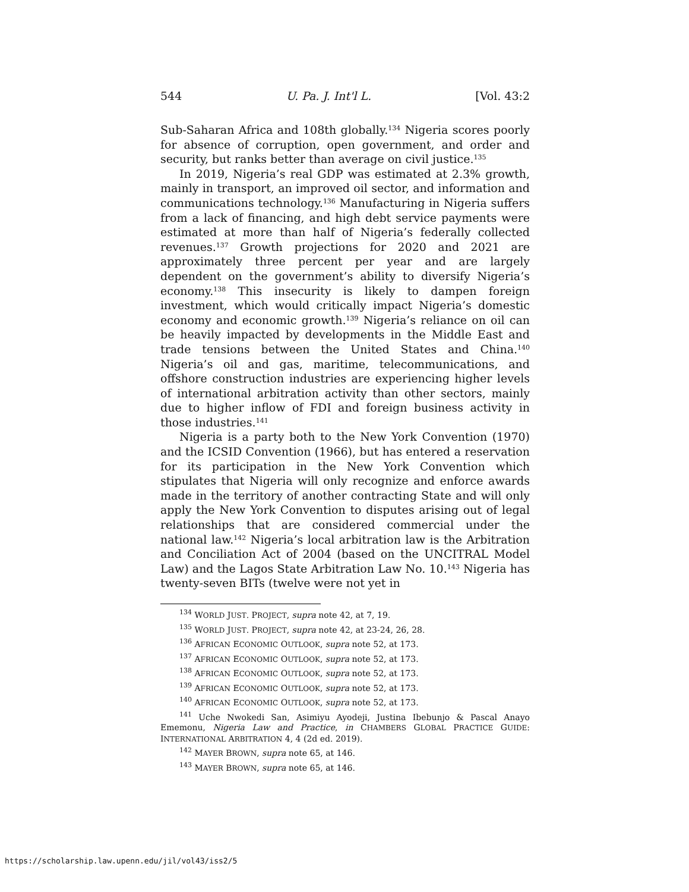544 U. Pa. J. Int'l L. [Vol. 43:2
Sub-Saharan Africa and 108th globally.<sup>134</sup> Nigeria scores poorly for absence of corruption, open government, and order and security, but ranks better than average on civil justice.<sup>135</sup>
In 2019, Nigeria’s real GDP was estimated at 2.3% growth, mainly in transport, an improved oil sector, and information and communications technology.<sup>136</sup> Manufacturing in Nigeria suffers from a lack of financing, and high debt service payments were estimated at more than half of Nigeria’s federally collected revenues.<sup>137</sup> Growth projections for 2020 and 2021 are approximately three percent per year and are largely dependent on the government’s ability to diversify Nigeria’s economy.<sup>138</sup> This insecurity is likely to dampen foreign investment, which would critically impact Nigeria’s domestic economy and economic growth.<sup>139</sup> Nigeria’s reliance on oil can be heavily impacted by developments in the Middle East and trade tensions between the United States and China.<sup>140</sup> Nigeria’s oil and gas, maritime, telecommunications, and offshore construction industries are experiencing higher levels of international arbitration activity than other sectors, mainly due to higher inflow of FDI and foreign business activity in those industries.<sup>141</sup>
Nigeria is a party both to the New York Convention (1970) and the ICSID Convention (1966), but has entered a reservation for its participation in the New York Convention which stipulates that Nigeria will only recognize and enforce awards made in the territory of another contracting State and will only apply the New York Convention to disputes arising out of legal relationships that are considered commercial under the national law.<sup>142</sup> Nigeria’s local arbitration law is the Arbitration and Conciliation Act of 2004 (based on the UNCITRAL Model Law) and the Lagos State Arbitration Law No. 10.<sup>143</sup> Nigeria has twenty-seven BITs (twelve were not yet in
<sup>134</sup> WORLD JUST. PROJECT, supra note 42, at 7, 19.
<sup>135</sup> WORLD JUST. PROJECT, supra note 42, at 23-24, 26, 28.
<sup>136</sup> AFRICAN ECONOMIC OUTLOOK, supra note 52, at 173.
<sup>137</sup> AFRICAN ECONOMIC OUTLOOK, supra note 52, at 173.
<sup>138</sup> AFRICAN ECONOMIC OUTLOOK, supra note 52, at 173.
<sup>139</sup> AFRICAN ECONOMIC OUTLOOK, supra note 52, at 173.
<sup>140</sup> AFRICAN ECONOMIC OUTLOOK, supra note 52, at 173.
<sup>141</sup> Uche Nwokedi San, Asimiyu Ayodeji, Justina Ibebunjo & Pascal Anayo Ememonu, Nigeria Law and Practice, in CHAMBERS GLOBAL PRACTICE GUIDE: INTERNATIONAL ARBITRATION 4, 4 (2d ed. 2019).
<sup>142</sup> MAYER BROWN, supra note 65, at 146.
<sup>143</sup> MAYER BROWN, supra note 65, at 146.
https://scholarship.law.upenn.edu/jil/vol43/iss2/5